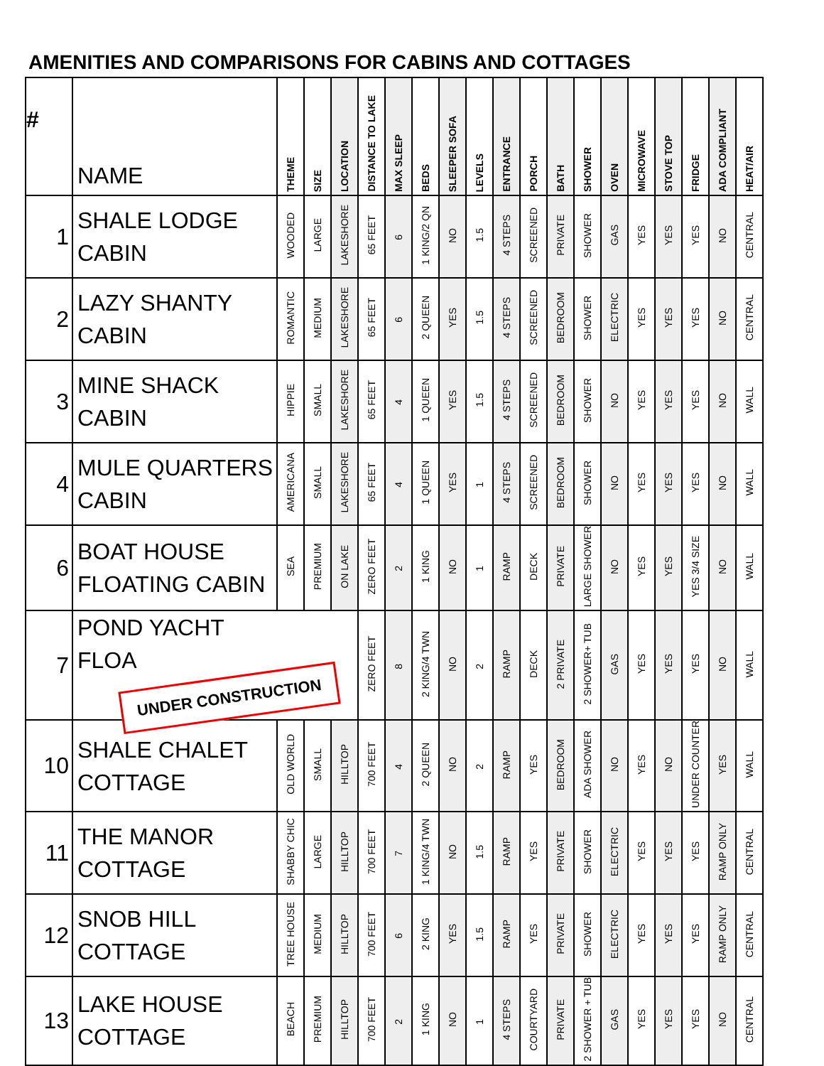AMENITIES AND COMPARISONS FOR CABINS AND COTTAGES
| # | NAME | THEME | SIZE | LOCATION | DISTANCE TO LAKE | MAX SLEEP | BEDS | SLEEPER SOFA | LEVELS | ENTRANCE | PORCH | BATH | SHOWER | OVEN | MICROWAVE | STOVE TOP | FRIDGE | ADA COMPLIANT | HEAT/AIR |
| --- | --- | --- | --- | --- | --- | --- | --- | --- | --- | --- | --- | --- | --- | --- | --- | --- | --- | --- | --- |
| 1 | SHALE LODGE CABIN | WOODED | LARGE | LAKESHORE | 65 FEET | 6 | 1 KING/2 QN | NO | 1.5 | 4 STEPS | SCREENED | PRIVATE | SHOWER | GAS | YES | YES | YES | NO | CENTRAL |
| 2 | LAZY SHANTY CABIN | ROMANTIC | MEDIUM | LAKESHORE | 65 FEET | 6 | 2 QUEEN | YES | 1.5 | 4 STEPS | SCREENED | BEDROOM | SHOWER | ELECTRIC | YES | YES | YES | NO | CENTRAL |
| 3 | MINE SHACK CABIN | HIPPIE | SMALL | LAKESHORE | 65 FEET | 4 | 1 QUEEN | YES | 1.5 | 4 STEPS | SCREENED | BEDROOM | SHOWER | NO | YES | YES | YES | NO | WALL |
| 4 | MULE QUARTERS CABIN | AMERICANA | SMALL | LAKESHORE | 65 FEET | 4 | 1 QUEEN | YES | 1 | 4 STEPS | SCREENED | BEDROOM | SHOWER | NO | YES | YES | YES | NO | WALL |
| 6 | BOAT HOUSE FLOATING CABIN | SEA | PREMIUM | ON LAKE | ZERO FEET | 2 | 1 KING | NO | 1 | RAMP | DECK | PRIVATE | LARGE SHOWER | NO | YES | YES | YES 3/4 SIZE | NO | WALL |
| 7 | POND YACHT FLOA UNDER CONSTRUCTION | | | | ZERO FEET | 8 | 2 KING/4 TWN | NO | 2 | RAMP | DECK | 2 PRIVATE | 2 SHOWER+ TUB | GAS | YES | YES | YES | NO | WALL |
| 10 | SHALE CHALET COTTAGE | OLD WORLD | SMALL | HILLTOP | 700 FEET | 4 | 2 QUEEN | NO | 2 | RAMP | YES | BEDROOM | ADA SHOWER | NO | YES | NO | UNDER COUNTER | YES | WALL |
| 11 | THE MANOR COTTAGE | SHABBY CHIC | LARGE | HILLTOP | 700 FEET | 7 | 1 KING/4 TWN | NO | 1.5 | RAMP | YES | PRIVATE | SHOWER | ELECTRIC | YES | YES | YES | RAMP ONLY | CENTRAL |
| 12 | SNOB HILL COTTAGE | TREE HOUSE | MEDIUM | HILLTOP | 700 FEET | 6 | 2 KING | YES | 1.5 | RAMP | YES | PRIVATE | SHOWER | ELECTRIC | YES | YES | YES | RAMP ONLY | CENTRAL |
| 13 | LAKE HOUSE COTTAGE | BEACH | PREMIUM | HILLTOP | 700 FEET | 2 | 1 KING | NO | 1 | 4 STEPS | COURTYARD | PRIVATE | 2 SHOWER + TUB | GAS | YES | YES | YES | NO | CENTRAL |